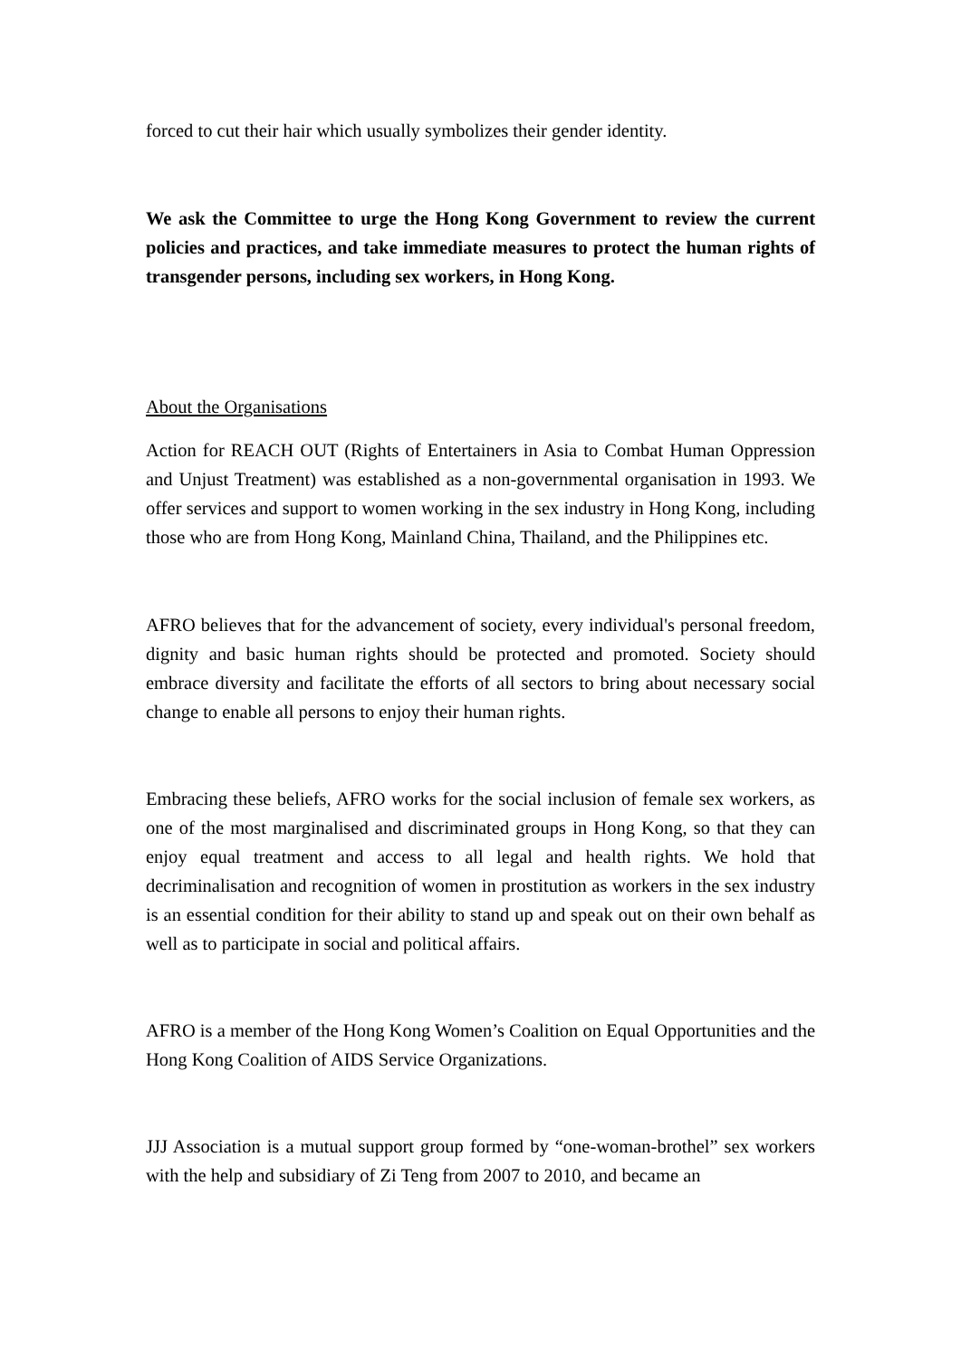forced to cut their hair which usually symbolizes their gender identity.
We ask the Committee to urge the Hong Kong Government to review the current policies and practices, and take immediate measures to protect the human rights of transgender persons, including sex workers, in Hong Kong.
About the Organisations
Action for REACH OUT (Rights of Entertainers in Asia to Combat Human Oppression and Unjust Treatment) was established as a non-governmental organisation in 1993. We offer services and support to women working in the sex industry in Hong Kong, including those who are from Hong Kong, Mainland China, Thailand, and the Philippines etc.
AFRO believes that for the advancement of society, every individual's personal freedom, dignity and basic human rights should be protected and promoted. Society should embrace diversity and facilitate the efforts of all sectors to bring about necessary social change to enable all persons to enjoy their human rights.
Embracing these beliefs, AFRO works for the social inclusion of female sex workers, as one of the most marginalised and discriminated groups in Hong Kong, so that they can enjoy equal treatment and access to all legal and health rights. We hold that decriminalisation and recognition of women in prostitution as workers in the sex industry is an essential condition for their ability to stand up and speak out on their own behalf as well as to participate in social and political affairs.
AFRO is a member of the Hong Kong Women’s Coalition on Equal Opportunities and the Hong Kong Coalition of AIDS Service Organizations.
JJJ Association is a mutual support group formed by “one-woman-brothel” sex workers with the help and subsidiary of Zi Teng from 2007 to 2010, and became an